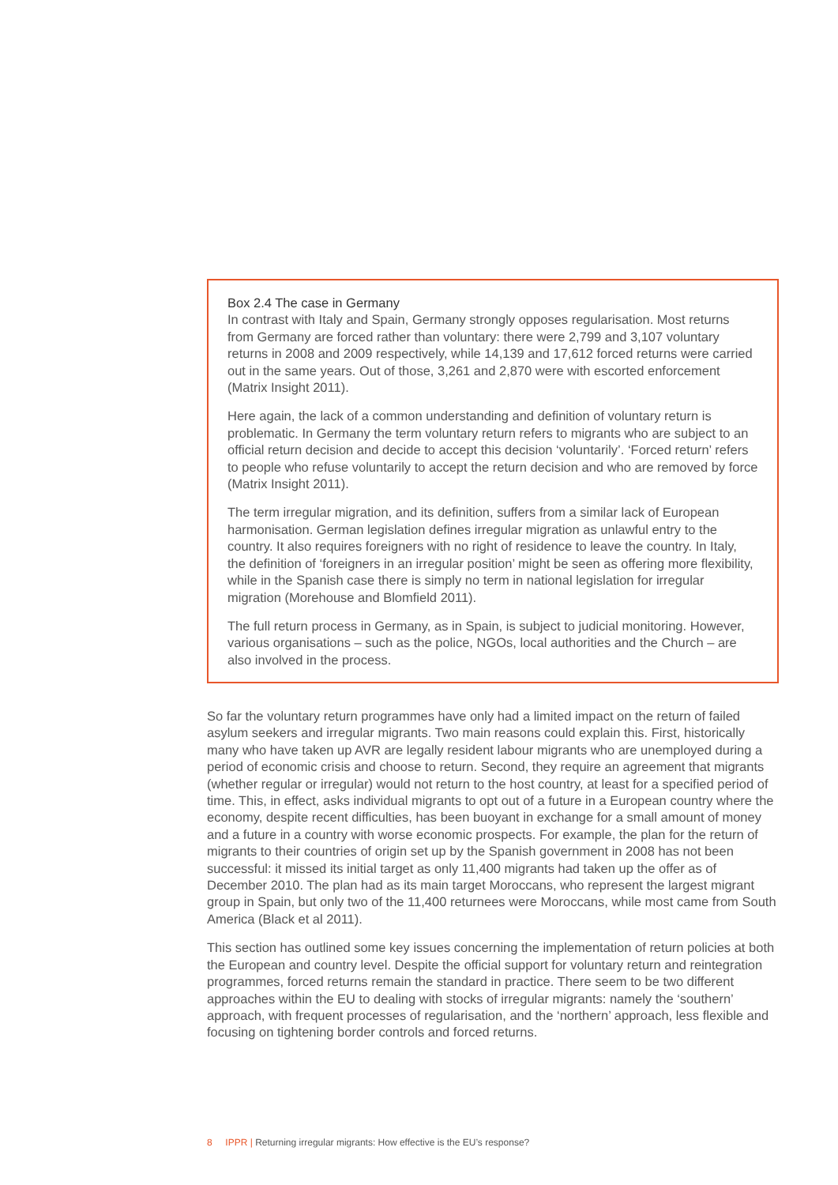Box 2.4 The case in Germany
In contrast with Italy and Spain, Germany strongly opposes regularisation. Most returns from Germany are forced rather than voluntary: there were 2,799 and 3,107 voluntary returns in 2008 and 2009 respectively, while 14,139 and 17,612 forced returns were carried out in the same years. Out of those, 3,261 and 2,870 were with escorted enforcement (Matrix Insight 2011).
Here again, the lack of a common understanding and definition of voluntary return is problematic. In Germany the term voluntary return refers to migrants who are subject to an official return decision and decide to accept this decision ‘voluntarily’. ‘Forced return’ refers to people who refuse voluntarily to accept the return decision and who are removed by force (Matrix Insight 2011).
The term irregular migration, and its definition, suffers from a similar lack of European harmonisation. German legislation defines irregular migration as unlawful entry to the country. It also requires foreigners with no right of residence to leave the country. In Italy, the definition of ‘foreigners in an irregular position’ might be seen as offering more flexibility, while in the Spanish case there is simply no term in national legislation for irregular migration (Morehouse and Blomfield 2011).
The full return process in Germany, as in Spain, is subject to judicial monitoring. However, various organisations – such as the police, NGOs, local authorities and the Church – are also involved in the process.
So far the voluntary return programmes have only had a limited impact on the return of failed asylum seekers and irregular migrants. Two main reasons could explain this. First, historically many who have taken up AVR are legally resident labour migrants who are unemployed during a period of economic crisis and choose to return. Second, they require an agreement that migrants (whether regular or irregular) would not return to the host country, at least for a specified period of time. This, in effect, asks individual migrants to opt out of a future in a European country where the economy, despite recent difficulties, has been buoyant in exchange for a small amount of money and a future in a country with worse economic prospects. For example, the plan for the return of migrants to their countries of origin set up by the Spanish government in 2008 has not been successful: it missed its initial target as only 11,400 migrants had taken up the offer as of December 2010. The plan had as its main target Moroccans, who represent the largest migrant group in Spain, but only two of the 11,400 returnees were Moroccans, while most came from South America (Black et al 2011).
This section has outlined some key issues concerning the implementation of return policies at both the European and country level. Despite the official support for voluntary return and reintegration programmes, forced returns remain the standard in practice. There seem to be two different approaches within the EU to dealing with stocks of irregular migrants: namely the ‘southern’ approach, with frequent processes of regularisation, and the ‘northern’ approach, less flexible and focusing on tightening border controls and forced returns.
8 IPPR | Returning irregular migrants: How effective is the EU’s response?